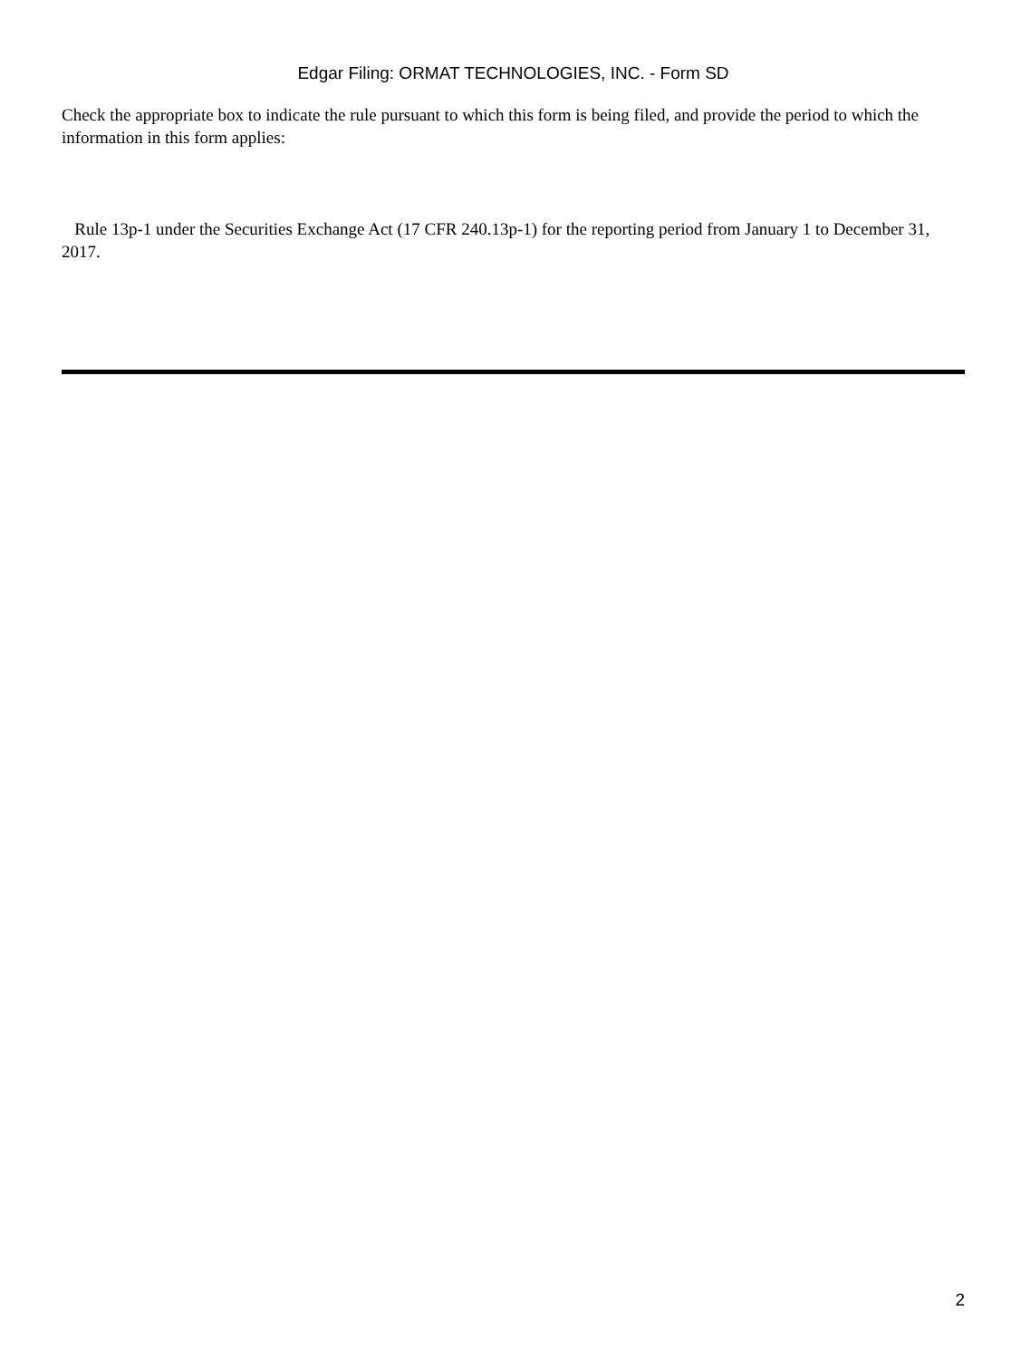Edgar Filing: ORMAT TECHNOLOGIES, INC. - Form SD
Check the appropriate box to indicate the rule pursuant to which this form is being filed, and provide the period to which the information in this form applies:
Rule 13p-1 under the Securities Exchange Act (17 CFR 240.13p-1) for the reporting period from January 1 to December 31, 2017.
2